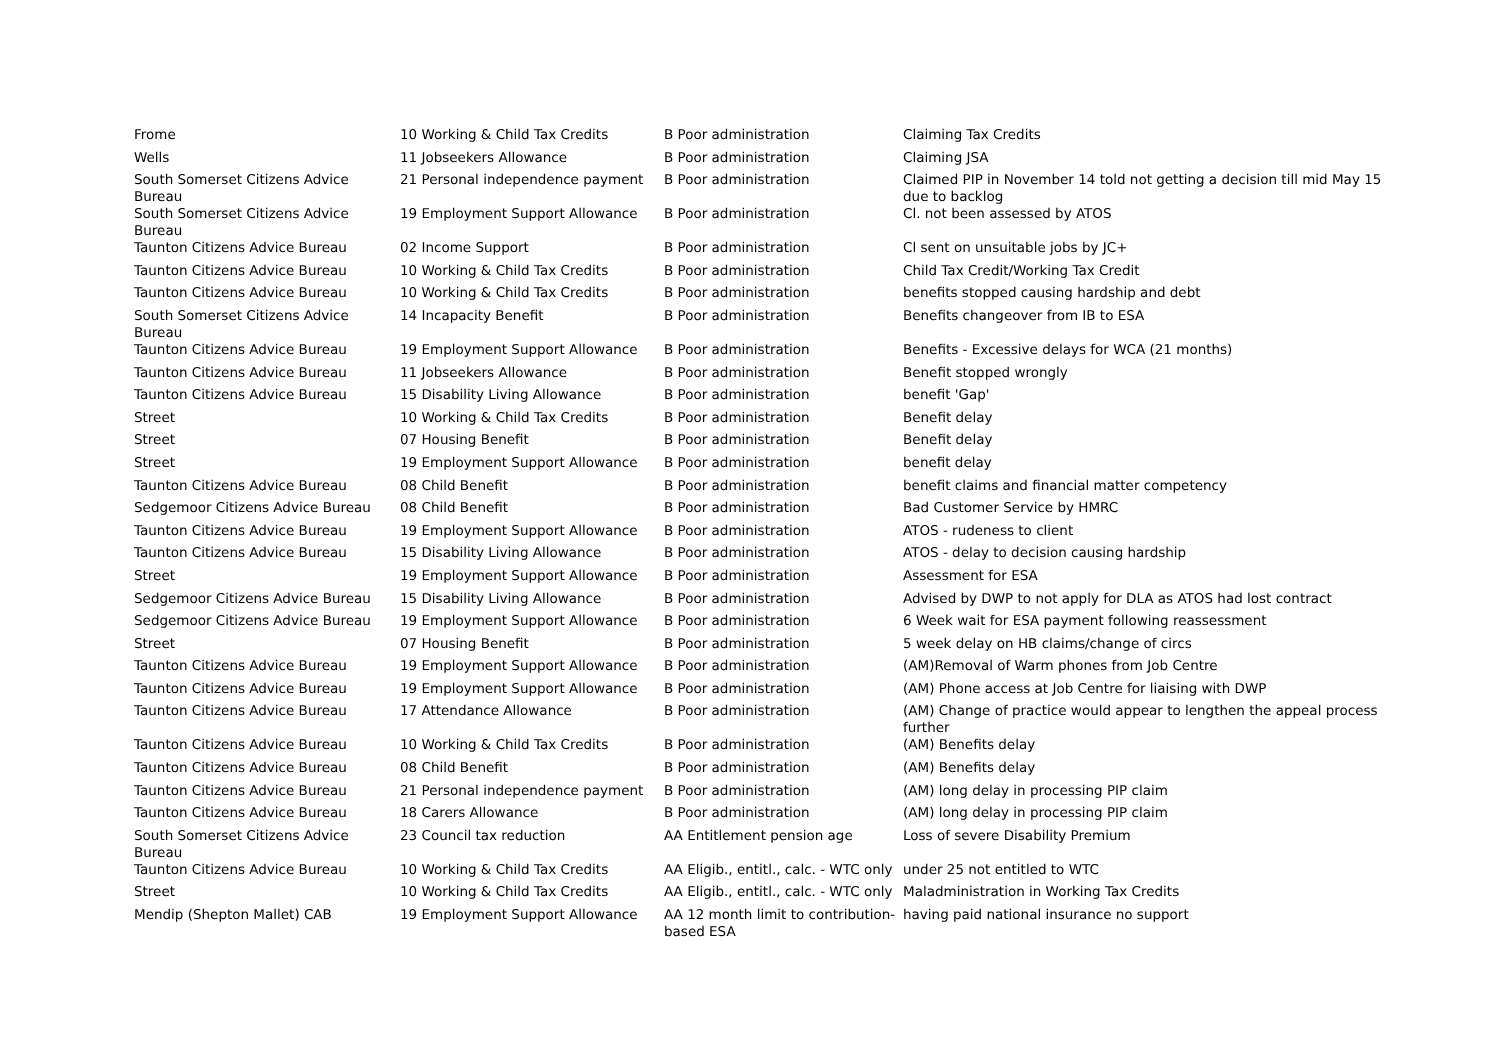| Frome | 10 Working & Child Tax Credits | B Poor administration | Claiming Tax Credits |
| Wells | 11 Jobseekers Allowance | B Poor administration | Claiming JSA |
| South Somerset Citizens Advice Bureau | 21 Personal independence payment | B Poor administration | Claimed PIP in November 14 told not getting a decision till mid May 15 due to backlog |
| South Somerset Citizens Advice Bureau | 19 Employment Support Allowance | B Poor administration | Cl. not been assessed by ATOS |
| Taunton Citizens Advice Bureau | 02 Income Support | B Poor administration | Cl sent on unsuitable jobs by JC+ |
| Taunton Citizens Advice Bureau | 10 Working & Child Tax Credits | B Poor administration | Child Tax Credit/Working Tax Credit |
| Taunton Citizens Advice Bureau | 10 Working & Child Tax Credits | B Poor administration | benefits stopped causing hardship and debt |
| South Somerset Citizens Advice Bureau | 14 Incapacity Benefit | B Poor administration | Benefits changeover from IB to ESA |
| Taunton Citizens Advice Bureau | 19 Employment Support Allowance | B Poor administration | Benefits - Excessive delays for WCA (21 months) |
| Taunton Citizens Advice Bureau | 11 Jobseekers Allowance | B Poor administration | Benefit stopped wrongly |
| Taunton Citizens Advice Bureau | 15 Disability Living Allowance | B Poor administration | benefit 'Gap' |
| Street | 10 Working & Child Tax Credits | B Poor administration | Benefit delay |
| Street | 07 Housing Benefit | B Poor administration | Benefit delay |
| Street | 19 Employment Support Allowance | B Poor administration | benefit delay |
| Taunton Citizens Advice Bureau | 08 Child Benefit | B Poor administration | benefit claims and financial matter competency |
| Sedgemoor Citizens Advice Bureau | 08 Child Benefit | B Poor administration | Bad Customer Service by HMRC |
| Taunton Citizens Advice Bureau | 19 Employment Support Allowance | B Poor administration | ATOS - rudeness to client |
| Taunton Citizens Advice Bureau | 15 Disability Living Allowance | B Poor administration | ATOS - delay to decision causing hardship |
| Street | 19 Employment Support Allowance | B Poor administration | Assessment for ESA |
| Sedgemoor Citizens Advice Bureau | 15 Disability Living Allowance | B Poor administration | Advised by DWP to not apply for DLA as ATOS had lost contract |
| Sedgemoor Citizens Advice Bureau | 19 Employment Support Allowance | B Poor administration | 6 Week wait for ESA payment following reassessment |
| Street | 07 Housing Benefit | B Poor administration | 5 week delay on HB claims/change of circs |
| Taunton Citizens Advice Bureau | 19 Employment Support Allowance | B Poor administration | (AM)Removal of Warm phones from Job Centre |
| Taunton Citizens Advice Bureau | 19 Employment Support Allowance | B Poor administration | (AM) Phone access at Job Centre for liaising with DWP |
| Taunton Citizens Advice Bureau | 17 Attendance Allowance | B Poor administration | (AM) Change of practice would appear to lengthen the appeal process further |
| Taunton Citizens Advice Bureau | 10 Working & Child Tax Credits | B Poor administration | (AM) Benefits delay |
| Taunton Citizens Advice Bureau | 08 Child Benefit | B Poor administration | (AM) Benefits delay |
| Taunton Citizens Advice Bureau | 21 Personal independence payment | B Poor administration | (AM) long delay in processing PIP claim |
| Taunton Citizens Advice Bureau | 18 Carers Allowance | B Poor administration | (AM) long delay in processing PIP claim |
| South Somerset Citizens Advice Bureau | 23 Council tax reduction | AA Entitlement pension age | Loss of severe Disability Premium |
| Taunton Citizens Advice Bureau | 10 Working & Child Tax Credits | AA Eligib., entitl., calc. - WTC only | under 25 not entitled to WTC |
| Street | 10 Working & Child Tax Credits | AA Eligib., entitl., calc. - WTC only | Maladministration in Working Tax Credits |
| Mendip (Shepton Mallet) CAB | 19 Employment Support Allowance | AA 12 month limit to contribution-based ESA | having paid national insurance no support |